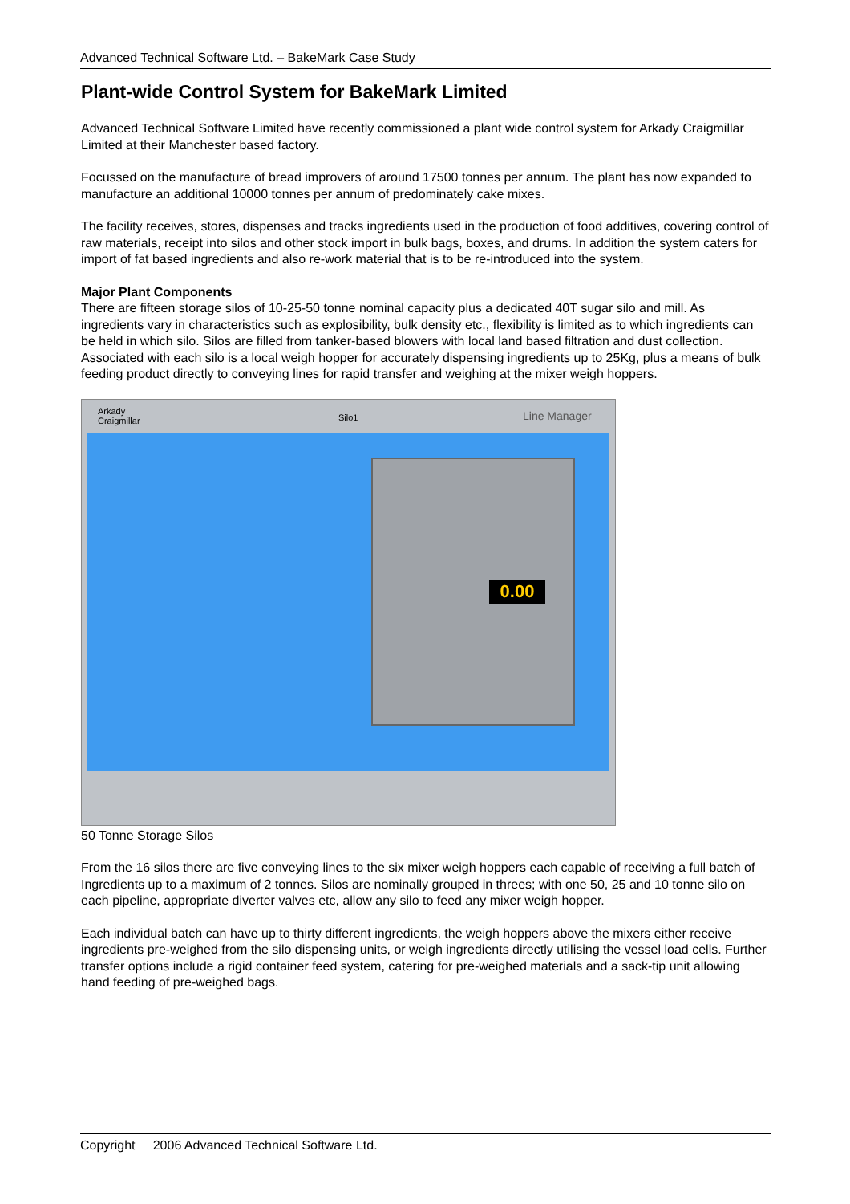Advanced Technical Software Ltd. – BakeMark Case Study
Plant-wide Control System for BakeMark Limited
Advanced Technical Software Limited have recently commissioned a plant wide control system for Arkady Craigmillar Limited at their Manchester based factory.
Focussed on the manufacture of bread improvers of around 17500 tonnes per annum. The plant has now expanded to manufacture an additional 10000 tonnes per annum of predominately cake mixes.
The facility receives, stores, dispenses and tracks ingredients used in the production of food additives, covering control of raw materials, receipt into silos and other stock import in bulk bags, boxes, and drums. In addition the system caters for import of fat based ingredients and also re-work material that is to be re-introduced into the system.
Major Plant Components
There are fifteen storage silos of 10-25-50 tonne nominal capacity plus a dedicated 40T sugar silo and mill. As ingredients vary in characteristics such as explosibility, bulk density etc., flexibility is limited as to which ingredients can be held in which silo. Silos are filled from tanker-based blowers with local land based filtration and dust collection. Associated with each silo is a local weigh hopper for accurately dispensing ingredients up to 25Kg, plus a means of bulk feeding product directly to conveying lines for rapid transfer and weighing at the mixer weigh hoppers.
Arkady
Craigmillar
Silo1 Line Manager
0.00
50 Tonne Storage Silos
From the 16 silos there are five conveying lines to the six mixer weigh hoppers each capable of receiving a full batch of Ingredients up to a maximum of 2 tonnes. Silos are nominally grouped in threes; with one 50, 25 and 10 tonne silo on each pipeline, appropriate diverter valves etc, allow any silo to feed any mixer weigh hopper.
Each individual batch can have up to thirty different ingredients, the weigh hoppers above the mixers either receive ingredients pre-weighed from the silo dispensing units, or weigh ingredients directly utilising the vessel load cells. Further transfer options include a rigid container feed system, catering for pre-weighed materials and a sack-tip unit allowing hand feeding of pre-weighed bags.
Copyright 2006 Advanced Technical Software Ltd.